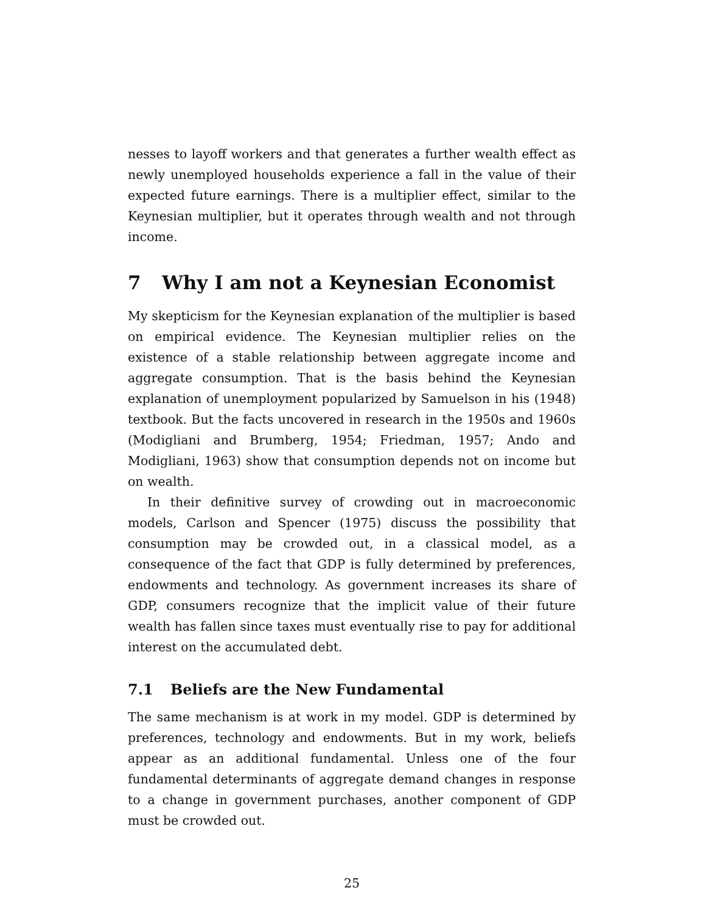nesses to layoff workers and that generates a further wealth effect as newly unemployed households experience a fall in the value of their expected future earnings. There is a multiplier effect, similar to the Keynesian multiplier, but it operates through wealth and not through income.
7 Why I am not a Keynesian Economist
My skepticism for the Keynesian explanation of the multiplier is based on empirical evidence. The Keynesian multiplier relies on the existence of a stable relationship between aggregate income and aggregate consumption. That is the basis behind the Keynesian explanation of unemployment popularized by Samuelson in his (1948) textbook. But the facts uncovered in research in the 1950s and 1960s (Modigliani and Brumberg, 1954; Friedman, 1957; Ando and Modigliani, 1963) show that consumption depends not on income but on wealth.
In their definitive survey of crowding out in macroeconomic models, Carlson and Spencer (1975) discuss the possibility that consumption may be crowded out, in a classical model, as a consequence of the fact that GDP is fully determined by preferences, endowments and technology. As government increases its share of GDP, consumers recognize that the implicit value of their future wealth has fallen since taxes must eventually rise to pay for additional interest on the accumulated debt.
7.1 Beliefs are the New Fundamental
The same mechanism is at work in my model. GDP is determined by preferences, technology and endowments. But in my work, beliefs appear as an additional fundamental. Unless one of the four fundamental determinants of aggregate demand changes in response to a change in government purchases, another component of GDP must be crowded out.
25